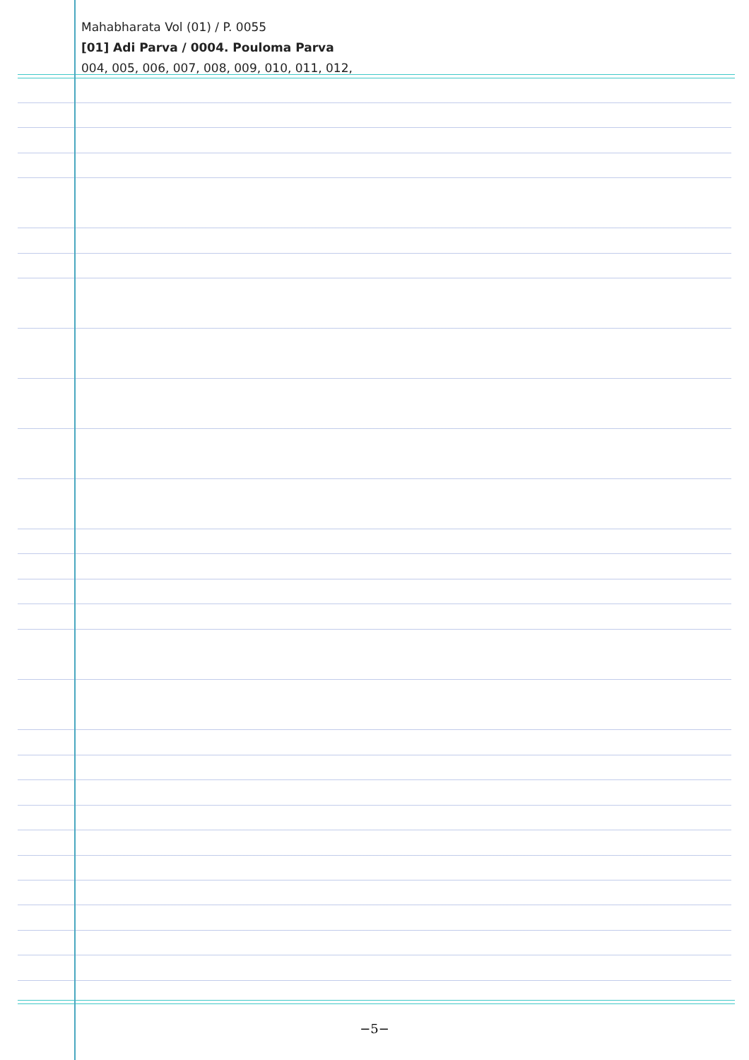Mahabharata Vol (01) / P. 0055
[01] Adi Parva / 0004. Pouloma Parva
004, 005, 006, 007, 008, 009, 010, 011, 012,
−5−